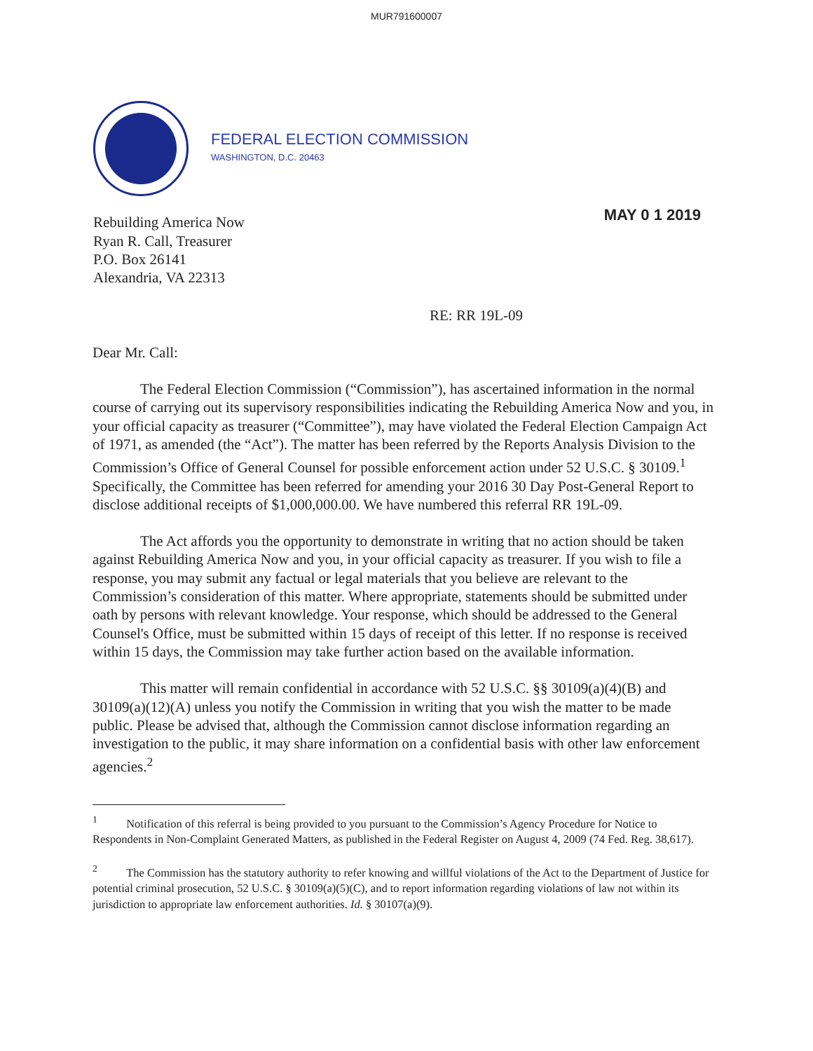MUR791600007
FEDERAL ELECTION COMMISSION
WASHINGTON, D.C. 20463
Rebuilding America Now
Ryan R. Call, Treasurer
P.O. Box 26141
Alexandria, VA 22313
MAY 0 1 2019
RE: RR 19L-09
Dear Mr. Call:
The Federal Election Commission (“Commission”), has ascertained information in the normal course of carrying out its supervisory responsibilities indicating the Rebuilding America Now and you, in your official capacity as treasurer (“Committee”), may have violated the Federal Election Campaign Act of 1971, as amended (the “Act”). The matter has been referred by the Reports Analysis Division to the Commission’s Office of General Counsel for possible enforcement action under 52 U.S.C. § 30109.<sup>1</sup> Specifically, the Committee has been referred for amending your 2016 30 Day Post-General Report to disclose additional receipts of $1,000,000.00. We have numbered this referral RR 19L-09.
The Act affords you the opportunity to demonstrate in writing that no action should be taken against Rebuilding America Now and you, in your official capacity as treasurer. If you wish to file a response, you may submit any factual or legal materials that you believe are relevant to the Commission’s consideration of this matter. Where appropriate, statements should be submitted under oath by persons with relevant knowledge. Your response, which should be addressed to the General Counsel's Office, must be submitted within 15 days of receipt of this letter. If no response is received within 15 days, the Commission may take further action based on the available information.
This matter will remain confidential in accordance with 52 U.S.C. §§ 30109(a)(4)(B) and 30109(a)(12)(A) unless you notify the Commission in writing that you wish the matter to be made public. Please be advised that, although the Commission cannot disclose information regarding an investigation to the public, it may share information on a confidential basis with other law enforcement agencies.<sup>2</sup>
<sup>1</sup> Notification of this referral is being provided to you pursuant to the Commission’s Agency Procedure for Notice to Respondents in Non-Complaint Generated Matters, as published in the Federal Register on August 4, 2009 (74 Fed. Reg. 38,617).
<sup>2</sup> The Commission has the statutory authority to refer knowing and willful violations of the Act to the Department of Justice for potential criminal prosecution, 52 U.S.C. § 30109(a)(5)(C), and to report information regarding violations of law not within its jurisdiction to appropriate law enforcement authorities. Id. § 30107(a)(9).